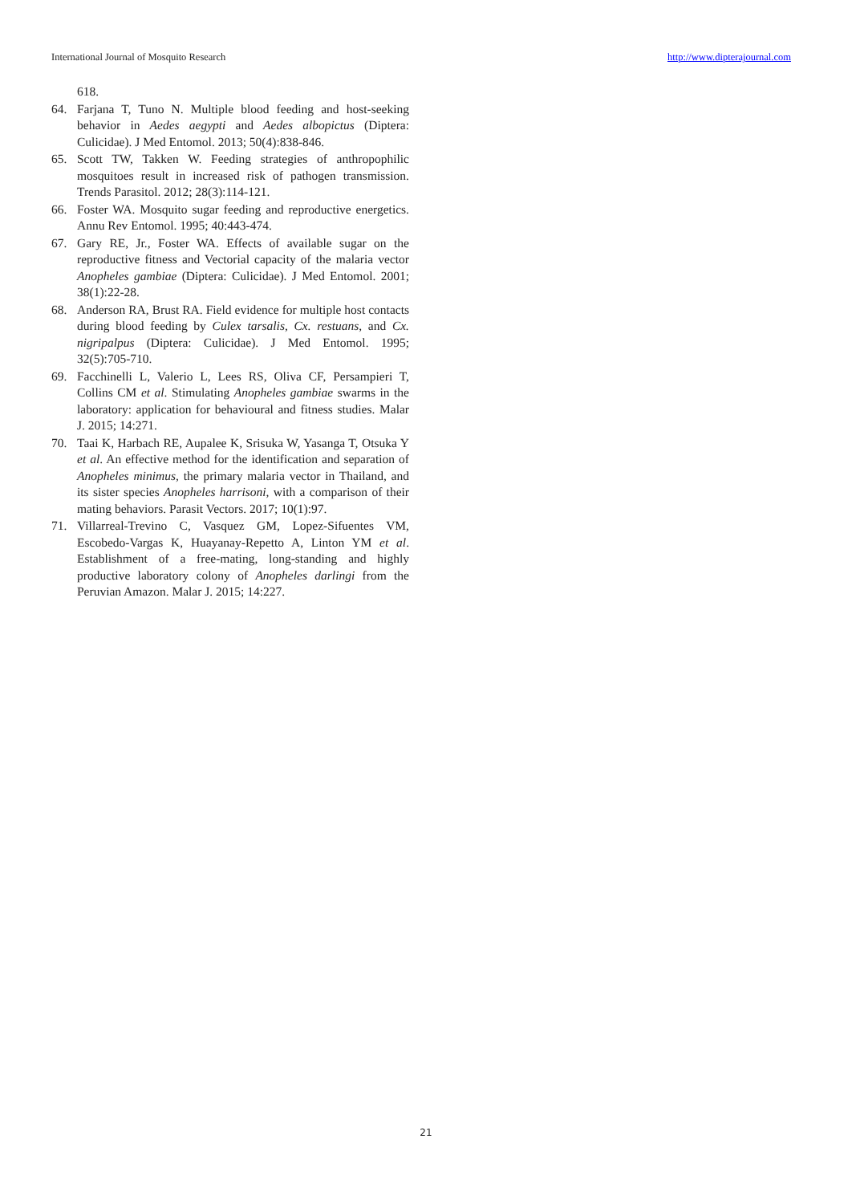International Journal of Mosquito Research http://www.dipterajournal.com
618.
64. Farjana T, Tuno N. Multiple blood feeding and host-seeking behavior in Aedes aegypti and Aedes albopictus (Diptera: Culicidae). J Med Entomol. 2013; 50(4):838-846.
65. Scott TW, Takken W. Feeding strategies of anthropophilic mosquitoes result in increased risk of pathogen transmission. Trends Parasitol. 2012; 28(3):114-121.
66. Foster WA. Mosquito sugar feeding and reproductive energetics. Annu Rev Entomol. 1995; 40:443-474.
67. Gary RE, Jr., Foster WA. Effects of available sugar on the reproductive fitness and Vectorial capacity of the malaria vector Anopheles gambiae (Diptera: Culicidae). J Med Entomol. 2001; 38(1):22-28.
68. Anderson RA, Brust RA. Field evidence for multiple host contacts during blood feeding by Culex tarsalis, Cx. restuans, and Cx. nigripalpus (Diptera: Culicidae). J Med Entomol. 1995; 32(5):705-710.
69. Facchinelli L, Valerio L, Lees RS, Oliva CF, Persampieri T, Collins CM et al. Stimulating Anopheles gambiae swarms in the laboratory: application for behavioural and fitness studies. Malar J. 2015; 14:271.
70. Taai K, Harbach RE, Aupalee K, Srisuka W, Yasanga T, Otsuka Y et al. An effective method for the identification and separation of Anopheles minimus, the primary malaria vector in Thailand, and its sister species Anopheles harrisoni, with a comparison of their mating behaviors. Parasit Vectors. 2017; 10(1):97.
71. Villarreal-Trevino C, Vasquez GM, Lopez-Sifuentes VM, Escobedo-Vargas K, Huayanay-Repetto A, Linton YM et al. Establishment of a free-mating, long-standing and highly productive laboratory colony of Anopheles darlingi from the Peruvian Amazon. Malar J. 2015; 14:227.
21